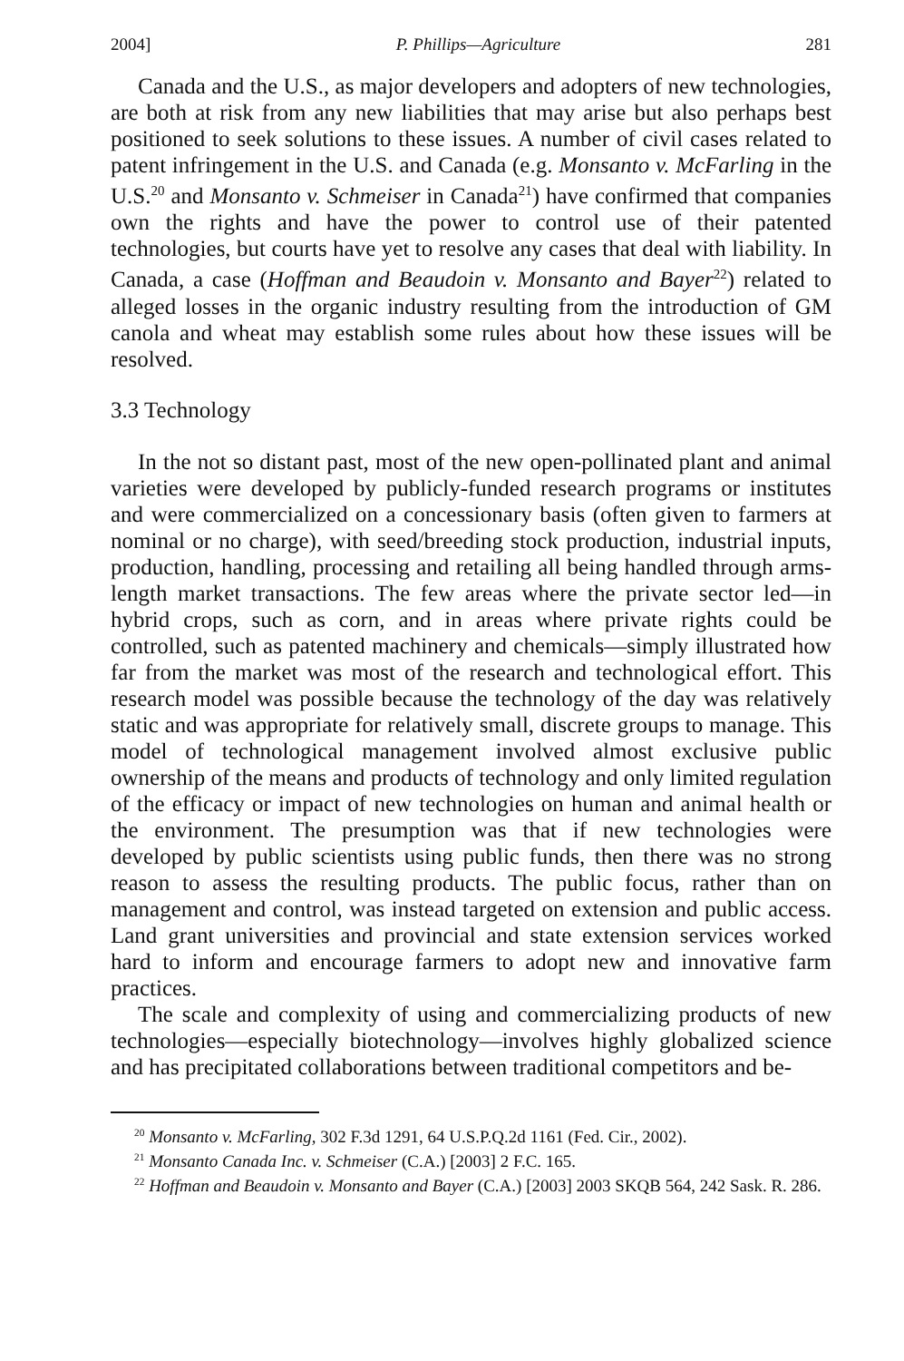2004] P. Phillips—Agriculture 281
Canada and the U.S., as major developers and adopters of new technologies, are both at risk from any new liabilities that may arise but also perhaps best positioned to seek solutions to these issues. A number of civil cases related to patent infringement in the U.S. and Canada (e.g. Monsanto v. McFarling in the U.S.<sup>20</sup> and Monsanto v. Schmeiser in Canada<sup>21</sup>) have confirmed that companies own the rights and have the power to control use of their patented technologies, but courts have yet to resolve any cases that deal with liability. In Canada, a case (Hoffman and Beaudoin v. Monsanto and Bayer<sup>22</sup>) related to alleged losses in the organic industry resulting from the introduction of GM canola and wheat may establish some rules about how these issues will be resolved.
3.3 Technology
In the not so distant past, most of the new open-pollinated plant and animal varieties were developed by publicly-funded research programs or institutes and were commercialized on a concessionary basis (often given to farmers at nominal or no charge), with seed/breeding stock production, industrial inputs, production, handling, processing and retailing all being handled through arms-length market transactions. The few areas where the private sector led—in hybrid crops, such as corn, and in areas where private rights could be controlled, such as patented machinery and chemicals—simply illustrated how far from the market was most of the research and technological effort. This research model was possible because the technology of the day was relatively static and was appropriate for relatively small, discrete groups to manage. This model of technological management involved almost exclusive public ownership of the means and products of technology and only limited regulation of the efficacy or impact of new technologies on human and animal health or the environment. The presumption was that if new technologies were developed by public scientists using public funds, then there was no strong reason to assess the resulting products. The public focus, rather than on management and control, was instead targeted on extension and public access. Land grant universities and provincial and state extension services worked hard to inform and encourage farmers to adopt new and innovative farm practices.
The scale and complexity of using and commercializing products of new technologies—especially biotechnology—involves highly globalized science and has precipitated collaborations between traditional competitors and be-
<sup>20</sup> Monsanto v. McFarling, 302 F.3d 1291, 64 U.S.P.Q.2d 1161 (Fed. Cir., 2002).
<sup>21</sup> Monsanto Canada Inc. v. Schmeiser (C.A.) [2003] 2 F.C. 165.
<sup>22</sup> Hoffman and Beaudoin v. Monsanto and Bayer (C.A.) [2003] 2003 SKQB 564, 242 Sask. R. 286.